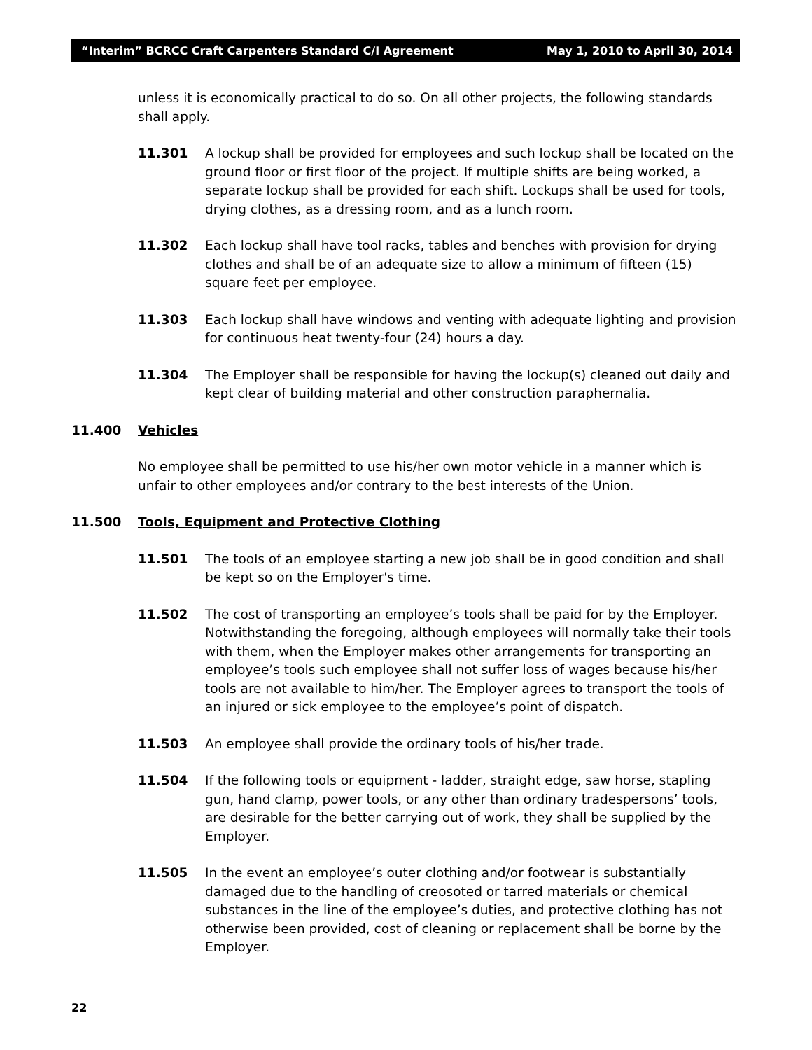“Interim” BCRCC Craft Carpenters Standard C/I Agreement May 1, 2010 to April 30, 2014
unless it is economically practical to do so. On all other projects, the following standards shall apply.
11.301 A lockup shall be provided for employees and such lockup shall be located on the ground floor or first floor of the project. If multiple shifts are being worked, a separate lockup shall be provided for each shift. Lockups shall be used for tools, drying clothes, as a dressing room, and as a lunch room.
11.302 Each lockup shall have tool racks, tables and benches with provision for drying clothes and shall be of an adequate size to allow a minimum of fifteen (15) square feet per employee.
11.303 Each lockup shall have windows and venting with adequate lighting and provision for continuous heat twenty-four (24) hours a day.
11.304 The Employer shall be responsible for having the lockup(s) cleaned out daily and kept clear of building material and other construction paraphernalia.
11.400 Vehicles
No employee shall be permitted to use his/her own motor vehicle in a manner which is unfair to other employees and/or contrary to the best interests of the Union.
11.500 Tools, Equipment and Protective Clothing
11.501 The tools of an employee starting a new job shall be in good condition and shall be kept so on the Employer's time.
11.502 The cost of transporting an employee’s tools shall be paid for by the Employer. Notwithstanding the foregoing, although employees will normally take their tools with them, when the Employer makes other arrangements for transporting an employee’s tools such employee shall not suffer loss of wages because his/her tools are not available to him/her. The Employer agrees to transport the tools of an injured or sick employee to the employee’s point of dispatch.
11.503 An employee shall provide the ordinary tools of his/her trade.
11.504 If the following tools or equipment - ladder, straight edge, saw horse, stapling gun, hand clamp, power tools, or any other than ordinary tradespersons’ tools, are desirable for the better carrying out of work, they shall be supplied by the Employer.
11.505 In the event an employee’s outer clothing and/or footwear is substantially damaged due to the handling of creosoted or tarred materials or chemical substances in the line of the employee’s duties, and protective clothing has not otherwise been provided, cost of cleaning or replacement shall be borne by the Employer.
22